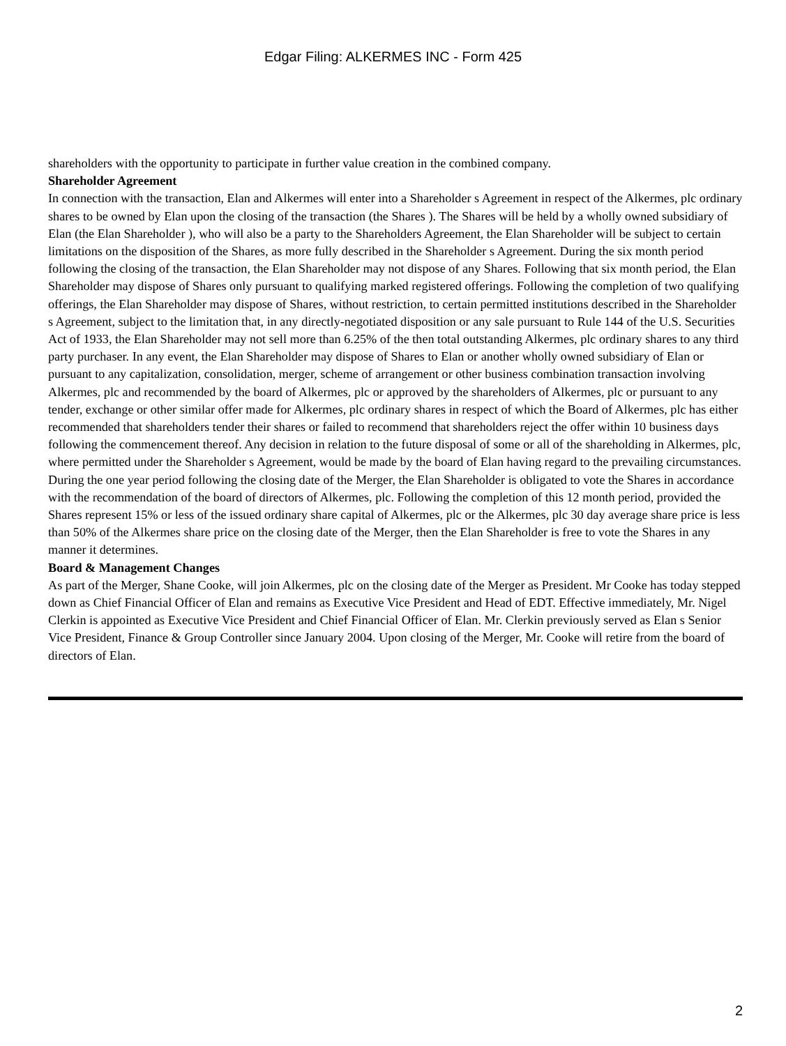Edgar Filing: ALKERMES INC - Form 425
shareholders with the opportunity to participate in further value creation in the combined company.
Shareholder Agreement
In connection with the transaction, Elan and Alkermes will enter into a Shareholder s Agreement in respect of the Alkermes, plc ordinary shares to be owned by Elan upon the closing of the transaction (the Shares ). The Shares will be held by a wholly owned subsidiary of Elan (the Elan Shareholder ), who will also be a party to the Shareholders Agreement, the Elan Shareholder will be subject to certain limitations on the disposition of the Shares, as more fully described in the Shareholder s Agreement. During the six month period following the closing of the transaction, the Elan Shareholder may not dispose of any Shares. Following that six month period, the Elan Shareholder may dispose of Shares only pursuant to qualifying marked registered offerings. Following the completion of two qualifying offerings, the Elan Shareholder may dispose of Shares, without restriction, to certain permitted institutions described in the Shareholder s Agreement, subject to the limitation that, in any directly-negotiated disposition or any sale pursuant to Rule 144 of the U.S. Securities Act of 1933, the Elan Shareholder may not sell more than 6.25% of the then total outstanding Alkermes, plc ordinary shares to any third party purchaser. In any event, the Elan Shareholder may dispose of Shares to Elan or another wholly owned subsidiary of Elan or pursuant to any capitalization, consolidation, merger, scheme of arrangement or other business combination transaction involving Alkermes, plc and recommended by the board of Alkermes, plc or approved by the shareholders of Alkermes, plc or pursuant to any tender, exchange or other similar offer made for Alkermes, plc ordinary shares in respect of which the Board of Alkermes, plc has either recommended that shareholders tender their shares or failed to recommend that shareholders reject the offer within 10 business days following the commencement thereof. Any decision in relation to the future disposal of some or all of the shareholding in Alkermes, plc, where permitted under the Shareholder s Agreement, would be made by the board of Elan having regard to the prevailing circumstances.
During the one year period following the closing date of the Merger, the Elan Shareholder is obligated to vote the Shares in accordance with the recommendation of the board of directors of Alkermes, plc. Following the completion of this 12 month period, provided the Shares represent 15% or less of the issued ordinary share capital of Alkermes, plc or the Alkermes, plc 30 day average share price is less than 50% of the Alkermes share price on the closing date of the Merger, then the Elan Shareholder is free to vote the Shares in any manner it determines.
Board & Management Changes
As part of the Merger, Shane Cooke, will join Alkermes, plc on the closing date of the Merger as President. Mr Cooke has today stepped down as Chief Financial Officer of Elan and remains as Executive Vice President and Head of EDT. Effective immediately, Mr. Nigel Clerkin is appointed as Executive Vice President and Chief Financial Officer of Elan. Mr. Clerkin previously served as Elan s Senior Vice President, Finance & Group Controller since January 2004. Upon closing of the Merger, Mr. Cooke will retire from the board of directors of Elan.
2